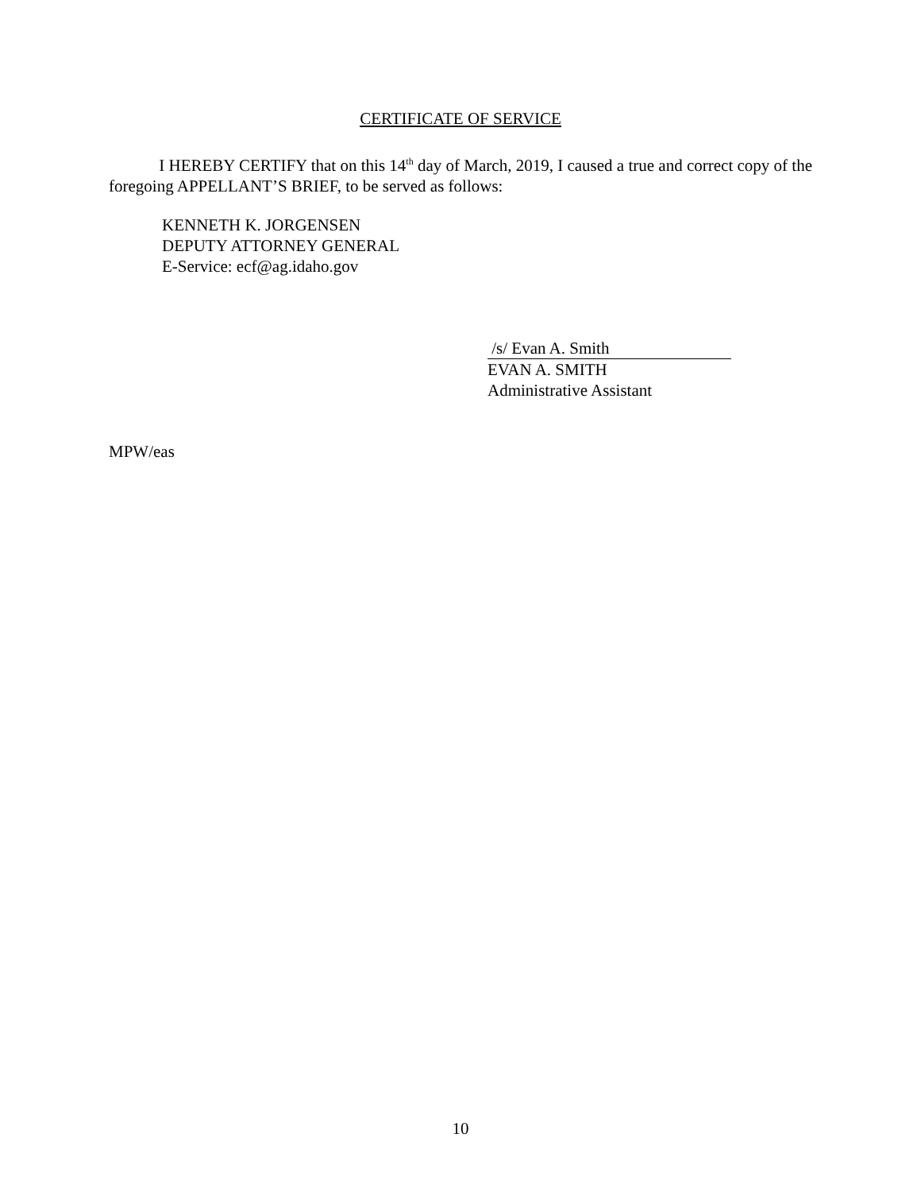CERTIFICATE OF SERVICE
I HEREBY CERTIFY that on this 14<sup>th</sup> day of March, 2019, I caused a true and correct copy of the foregoing APPELLANT’S BRIEF, to be served as follows:
KENNETH K. JORGENSEN
DEPUTY ATTORNEY GENERAL
E-Service: ecf@ag.idaho.gov
/s/ Evan A. Smith
EVAN A. SMITH
Administrative Assistant
MPW/eas
10